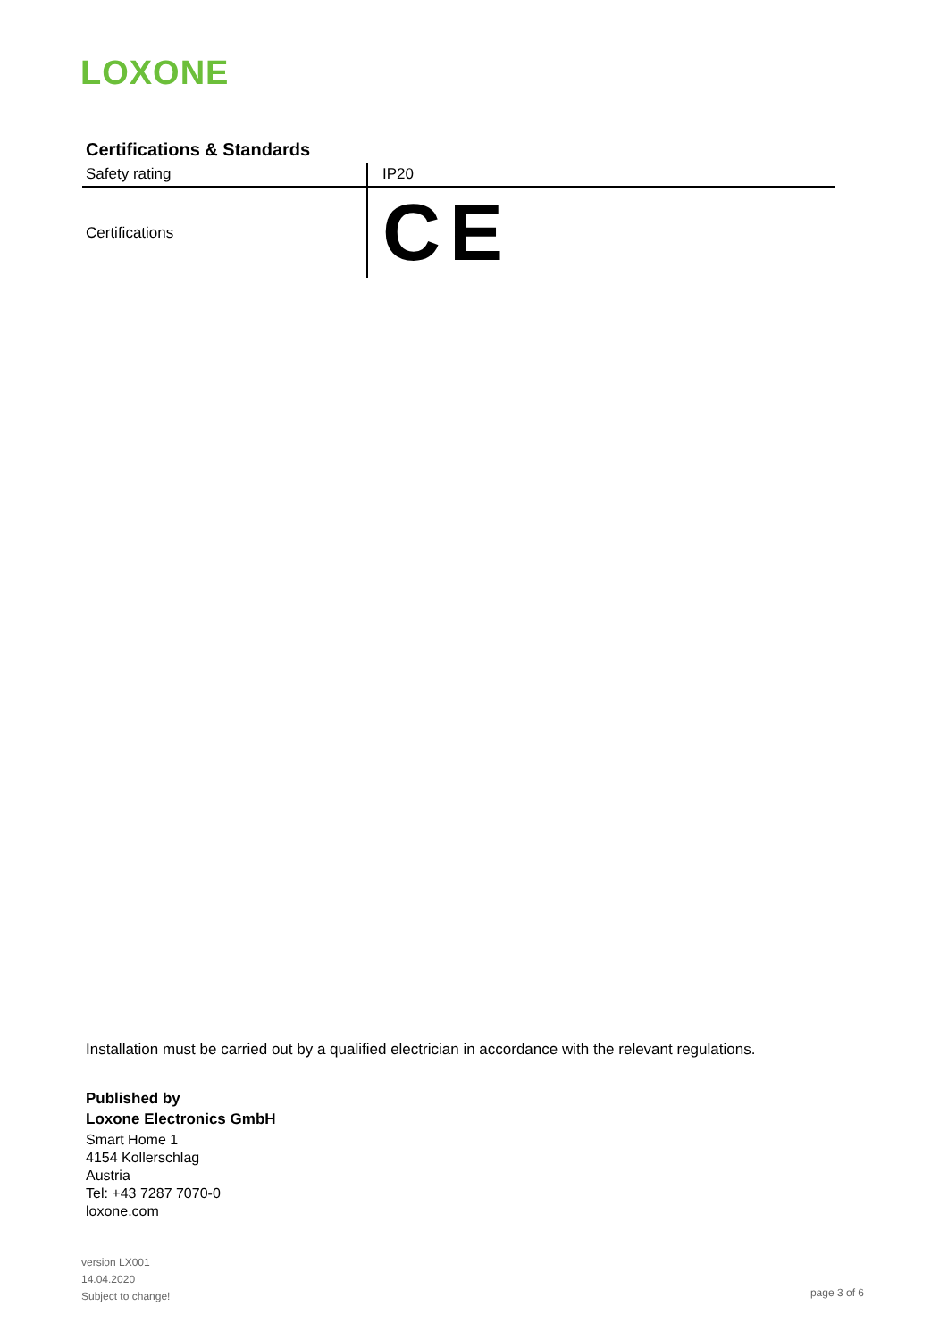LOXONE
Certifications & Standards
| Safety rating | IP20 |
| Certifications | CE |
Installation must be carried out by a qualified electrician in accordance with the relevant regulations.
Published by
Loxone Electronics GmbH
Smart Home 1
4154 Kollerschlag
Austria
Tel: +43 7287 7070-0
loxone.com
version LX001
14.04.2020
Subject to change!
page 3 of 6